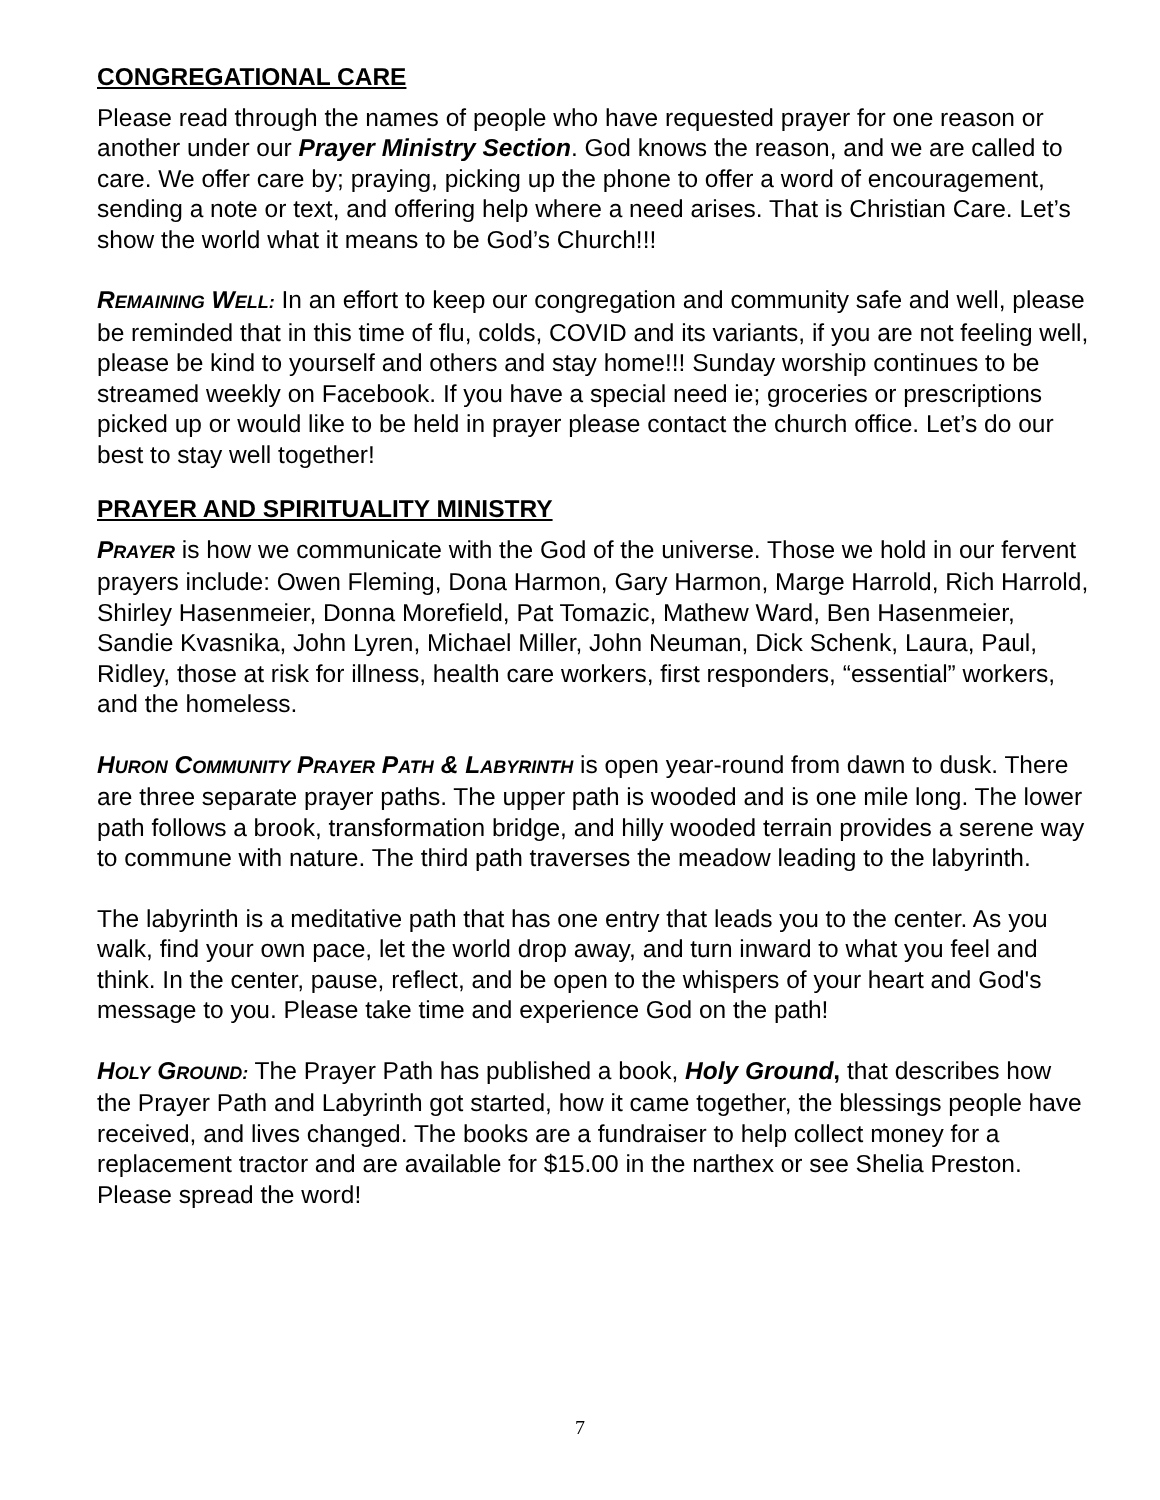CONGREGATIONAL CARE
Please read through the names of people who have requested prayer for one reason or another under our Prayer Ministry Section. God knows the reason, and we are called to care. We offer care by; praying, picking up the phone to offer a word of encouragement, sending a note or text, and offering help where a need arises. That is Christian Care. Let’s show the world what it means to be God’s Church!!!
REMAINING WELL: In an effort to keep our congregation and community safe and well, please be reminded that in this time of flu, colds, COVID and its variants, if you are not feeling well, please be kind to yourself and others and stay home!!! Sunday worship continues to be streamed weekly on Facebook. If you have a special need ie; groceries or prescriptions picked up or would like to be held in prayer please contact the church office. Let’s do our best to stay well together!
PRAYER AND SPIRITUALITY MINISTRY
PRAYER is how we communicate with the God of the universe. Those we hold in our fervent prayers include: Owen Fleming, Dona Harmon, Gary Harmon, Marge Harrold, Rich Harrold, Shirley Hasenmeier, Donna Morefield, Pat Tomazic, Mathew Ward, Ben Hasenmeier, Sandie Kvasnika, John Lyren, Michael Miller, John Neuman, Dick Schenk, Laura, Paul, Ridley, those at risk for illness, health care workers, first responders, “essential” workers, and the homeless.
HURON COMMUNITY PRAYER PATH & LABYRINTH is open year-round from dawn to dusk. There are three separate prayer paths. The upper path is wooded and is one mile long. The lower path follows a brook, transformation bridge, and hilly wooded terrain provides a serene way to commune with nature. The third path traverses the meadow leading to the labyrinth.
The labyrinth is a meditative path that has one entry that leads you to the center. As you walk, find your own pace, let the world drop away, and turn inward to what you feel and think. In the center, pause, reflect, and be open to the whispers of your heart and God's message to you. Please take time and experience God on the path!
HOLY GROUND: The Prayer Path has published a book, Holy Ground, that describes how the Prayer Path and Labyrinth got started, how it came together, the blessings people have received, and lives changed. The books are a fundraiser to help collect money for a replacement tractor and are available for $15.00 in the narthex or see Shelia Preston. Please spread the word!
7